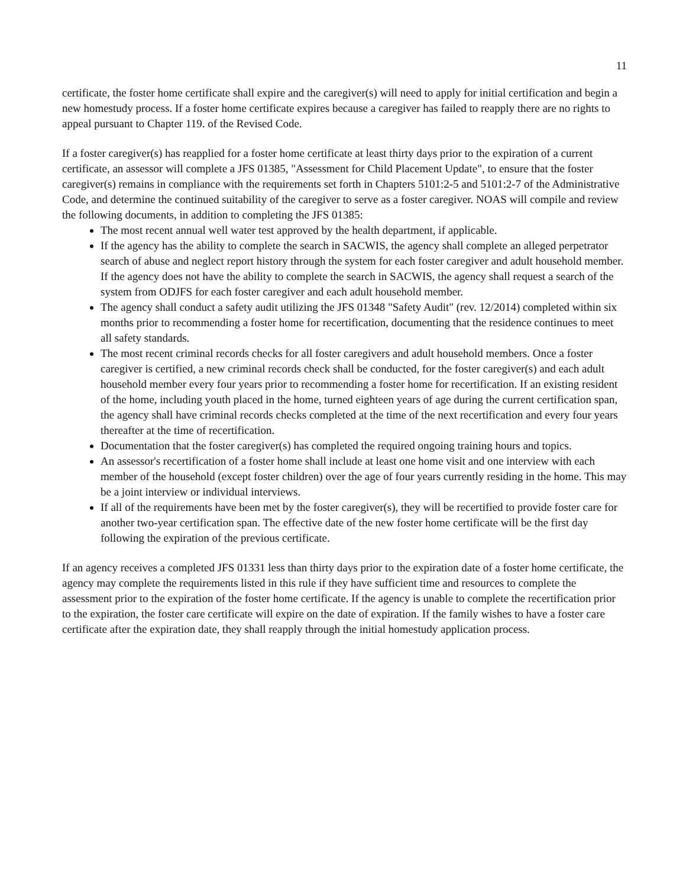11
certificate, the foster home certificate shall expire and the caregiver(s) will need to apply for initial certification and begin a new homestudy process. If a foster home certificate expires because a caregiver has failed to reapply there are no rights to appeal pursuant to Chapter 119. of the Revised Code.
If a foster caregiver(s) has reapplied for a foster home certificate at least thirty days prior to the expiration of a current certificate, an assessor will complete a JFS 01385, "Assessment for Child Placement Update", to ensure that the foster caregiver(s) remains in compliance with the requirements set forth in Chapters 5101:2-5 and 5101:2-7 of the Administrative Code, and determine the continued suitability of the caregiver to serve as a foster caregiver. NOAS will compile and review the following documents, in addition to completing the JFS 01385:
The most recent annual well water test approved by the health department, if applicable.
If the agency has the ability to complete the search in SACWIS, the agency shall complete an alleged perpetrator search of abuse and neglect report history through the system for each foster caregiver and adult household member. If the agency does not have the ability to complete the search in SACWIS, the agency shall request a search of the system from ODJFS for each foster caregiver and each adult household member.
The agency shall conduct a safety audit utilizing the JFS 01348 "Safety Audit" (rev. 12/2014) completed within six months prior to recommending a foster home for recertification, documenting that the residence continues to meet all safety standards.
The most recent criminal records checks for all foster caregivers and adult household members. Once a foster caregiver is certified, a new criminal records check shall be conducted, for the foster caregiver(s) and each adult household member every four years prior to recommending a foster home for recertification. If an existing resident of the home, including youth placed in the home, turned eighteen years of age during the current certification span, the agency shall have criminal records checks completed at the time of the next recertification and every four years thereafter at the time of recertification.
Documentation that the foster caregiver(s) has completed the required ongoing training hours and topics.
An assessor's recertification of a foster home shall include at least one home visit and one interview with each member of the household (except foster children) over the age of four years currently residing in the home. This may be a joint interview or individual interviews.
If all of the requirements have been met by the foster caregiver(s), they will be recertified to provide foster care for another two-year certification span. The effective date of the new foster home certificate will be the first day following the expiration of the previous certificate.
If an agency receives a completed JFS 01331 less than thirty days prior to the expiration date of a foster home certificate, the agency may complete the requirements listed in this rule if they have sufficient time and resources to complete the assessment prior to the expiration of the foster home certificate. If the agency is unable to complete the recertification prior to the expiration, the foster care certificate will expire on the date of expiration. If the family wishes to have a foster care certificate after the expiration date, they shall reapply through the initial homestudy application process.